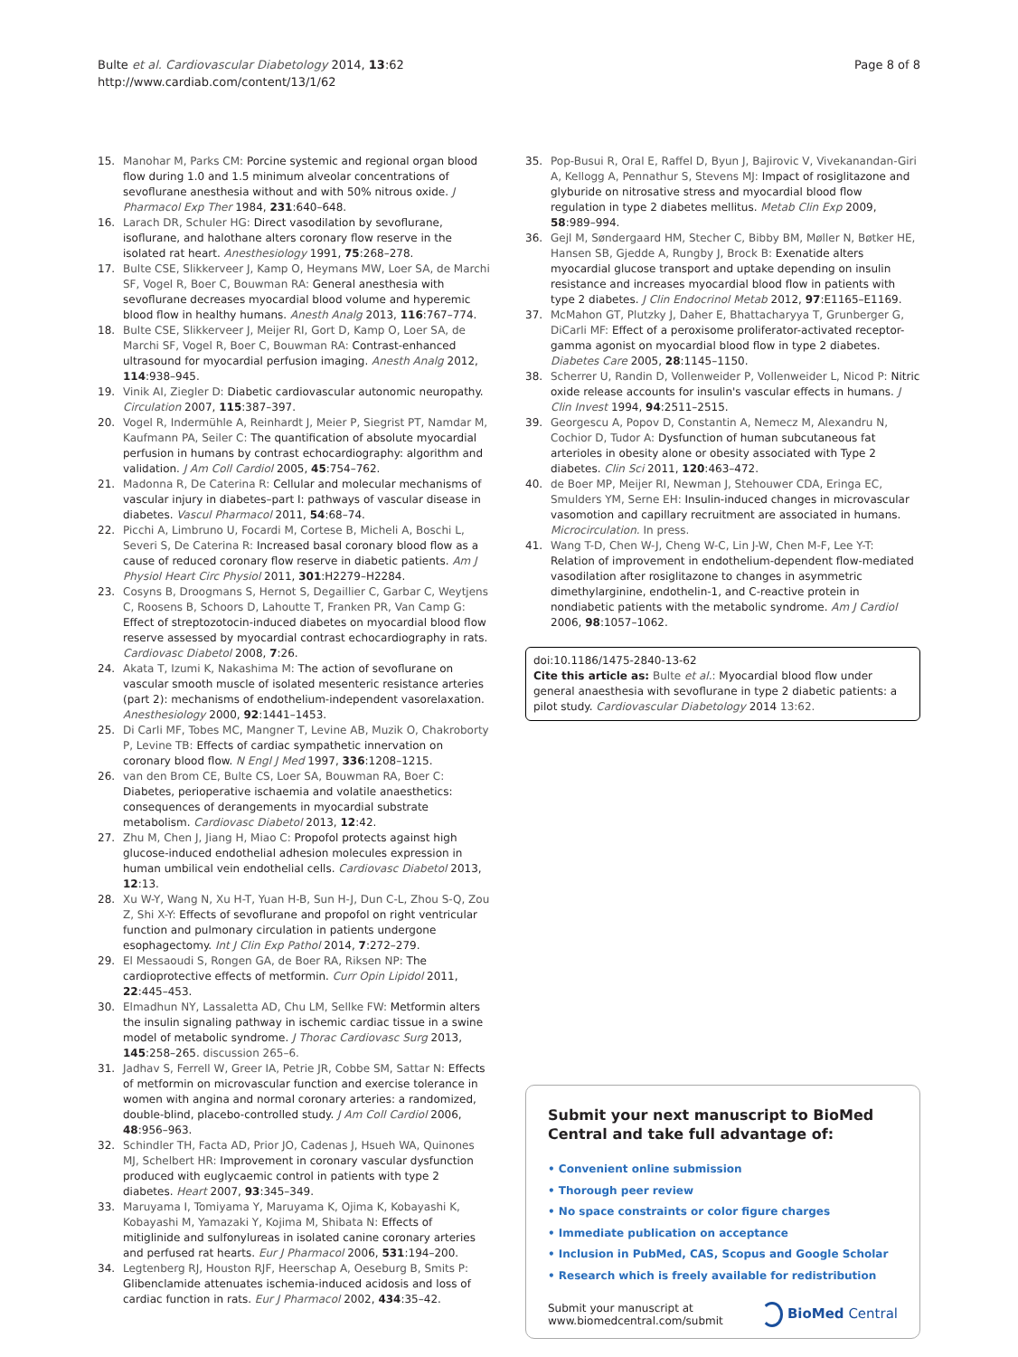Bulte et al. Cardiovascular Diabetology 2014, 13:62
http://www.cardiab.com/content/13/1/62
Page 8 of 8
15. Manohar M, Parks CM: Porcine systemic and regional organ blood flow during 1.0 and 1.5 minimum alveolar concentrations of sevoflurane anesthesia without and with 50% nitrous oxide. J Pharmacol Exp Ther 1984, 231:640–648.
16. Larach DR, Schuler HG: Direct vasodilation by sevoflurane, isoflurane, and halothane alters coronary flow reserve in the isolated rat heart. Anesthesiology 1991, 75:268–278.
17. Bulte CSE, Slikkerveer J, Kamp O, Heymans MW, Loer SA, de Marchi SF, Vogel R, Boer C, Bouwman RA: General anesthesia with sevoflurane decreases myocardial blood volume and hyperemic blood flow in healthy humans. Anesth Analg 2013, 116:767–774.
18. Bulte CSE, Slikkerveer J, Meijer RI, Gort D, Kamp O, Loer SA, de Marchi SF, Vogel R, Boer C, Bouwman RA: Contrast-enhanced ultrasound for myocardial perfusion imaging. Anesth Analg 2012, 114:938–945.
19. Vinik AI, Ziegler D: Diabetic cardiovascular autonomic neuropathy. Circulation 2007, 115:387–397.
20. Vogel R, Indermühle A, Reinhardt J, Meier P, Siegrist PT, Namdar M, Kaufmann PA, Seiler C: The quantification of absolute myocardial perfusion in humans by contrast echocardiography: algorithm and validation. J Am Coll Cardiol 2005, 45:754–762.
21. Madonna R, De Caterina R: Cellular and molecular mechanisms of vascular injury in diabetes–part I: pathways of vascular disease in diabetes. Vascul Pharmacol 2011, 54:68–74.
22. Picchi A, Limbruno U, Focardi M, Cortese B, Micheli A, Boschi L, Severi S, De Caterina R: Increased basal coronary blood flow as a cause of reduced coronary flow reserve in diabetic patients. Am J Physiol Heart Circ Physiol 2011, 301:H2279–H2284.
23. Cosyns B, Droogmans S, Hernot S, Degaillier C, Garbar C, Weytjens C, Roosens B, Schoors D, Lahoutte T, Franken PR, Van Camp G: Effect of streptozotocin-induced diabetes on myocardial blood flow reserve assessed by myocardial contrast echocardiography in rats. Cardiovasc Diabetol 2008, 7:26.
24. Akata T, Izumi K, Nakashima M: The action of sevoflurane on vascular smooth muscle of isolated mesenteric resistance arteries (part 2): mechanisms of endothelium-independent vasorelaxation. Anesthesiology 2000, 92:1441–1453.
25. Di Carli MF, Tobes MC, Mangner T, Levine AB, Muzik O, Chakroborty P, Levine TB: Effects of cardiac sympathetic innervation on coronary blood flow. N Engl J Med 1997, 336:1208–1215.
26. van den Brom CE, Bulte CS, Loer SA, Bouwman RA, Boer C: Diabetes, perioperative ischaemia and volatile anaesthetics: consequences of derangements in myocardial substrate metabolism. Cardiovasc Diabetol 2013, 12:42.
27. Zhu M, Chen J, Jiang H, Miao C: Propofol protects against high glucose-induced endothelial adhesion molecules expression in human umbilical vein endothelial cells. Cardiovasc Diabetol 2013, 12:13.
28. Xu W-Y, Wang N, Xu H-T, Yuan H-B, Sun H-J, Dun C-L, Zhou S-Q, Zou Z, Shi X-Y: Effects of sevoflurane and propofol on right ventricular function and pulmonary circulation in patients undergone esophagectomy. Int J Clin Exp Pathol 2014, 7:272–279.
29. El Messaoudi S, Rongen GA, de Boer RA, Riksen NP: The cardioprotective effects of metformin. Curr Opin Lipidol 2011, 22:445–453.
30. Elmadhun NY, Lassaletta AD, Chu LM, Sellke FW: Metformin alters the insulin signaling pathway in ischemic cardiac tissue in a swine model of metabolic syndrome. J Thorac Cardiovasc Surg 2013, 145:258–265. discussion 265–6.
31. Jadhav S, Ferrell W, Greer IA, Petrie JR, Cobbe SM, Sattar N: Effects of metformin on microvascular function and exercise tolerance in women with angina and normal coronary arteries: a randomized, double-blind, placebo-controlled study. J Am Coll Cardiol 2006, 48:956–963.
32. Schindler TH, Facta AD, Prior JO, Cadenas J, Hsueh WA, Quinones MJ, Schelbert HR: Improvement in coronary vascular dysfunction produced with euglycaemic control in patients with type 2 diabetes. Heart 2007, 93:345–349.
33. Maruyama I, Tomiyama Y, Maruyama K, Ojima K, Kobayashi K, Kobayashi M, Yamazaki Y, Kojima M, Shibata N: Effects of mitiglinide and sulfonylureas in isolated canine coronary arteries and perfused rat hearts. Eur J Pharmacol 2006, 531:194–200.
34. Legtenberg RJ, Houston RJF, Heerschap A, Oeseburg B, Smits P: Glibenclamide attenuates ischemia-induced acidosis and loss of cardiac function in rats. Eur J Pharmacol 2002, 434:35–42.
35. Pop-Busui R, Oral E, Raffel D, Byun J, Bajirovic V, Vivekanandan-Giri A, Kellogg A, Pennathur S, Stevens MJ: Impact of rosiglitazone and glyburide on nitrosative stress and myocardial blood flow regulation in type 2 diabetes mellitus. Metab Clin Exp 2009, 58:989–994.
36. Gejl M, Søndergaard HM, Stecher C, Bibby BM, Møller N, Bøtker HE, Hansen SB, Gjedde A, Rungby J, Brock B: Exenatide alters myocardial glucose transport and uptake depending on insulin resistance and increases myocardial blood flow in patients with type 2 diabetes. J Clin Endocrinol Metab 2012, 97:E1165–E1169.
37. McMahon GT, Plutzky J, Daher E, Bhattacharyya T, Grunberger G, DiCarli MF: Effect of a peroxisome proliferator-activated receptor-gamma agonist on myocardial blood flow in type 2 diabetes. Diabetes Care 2005, 28:1145–1150.
38. Scherrer U, Randin D, Vollenweider P, Vollenweider L, Nicod P: Nitric oxide release accounts for insulin's vascular effects in humans. J Clin Invest 1994, 94:2511–2515.
39. Georgescu A, Popov D, Constantin A, Nemecz M, Alexandru N, Cochior D, Tudor A: Dysfunction of human subcutaneous fat arterioles in obesity alone or obesity associated with Type 2 diabetes. Clin Sci 2011, 120:463–472.
40. de Boer MP, Meijer RI, Newman J, Stehouwer CDA, Eringa EC, Smulders YM, Serne EH: Insulin-induced changes in microvascular vasomotion and capillary recruitment are associated in humans. Microcirculation. In press.
41. Wang T-D, Chen W-J, Cheng W-C, Lin J-W, Chen M-F, Lee Y-T: Relation of improvement in endothelium-dependent flow-mediated vasodilation after rosiglitazone to changes in asymmetric dimethylarginine, endothelin-1, and C-reactive protein in nondiabetic patients with the metabolic syndrome. Am J Cardiol 2006, 98:1057–1062.
doi:10.1186/1475-2840-13-62
Cite this article as: Bulte et al.: Myocardial blood flow under general anaesthesia with sevoflurane in type 2 diabetic patients: a pilot study. Cardiovascular Diabetology 2014 13:62.
Submit your next manuscript to BioMed Central and take full advantage of:
• Convenient online submission
• Thorough peer review
• No space constraints or color figure charges
• Immediate publication on acceptance
• Inclusion in PubMed, CAS, Scopus and Google Scholar
• Research which is freely available for redistribution
Submit your manuscript at
www.biomedcentral.com/submit
BioMed Central